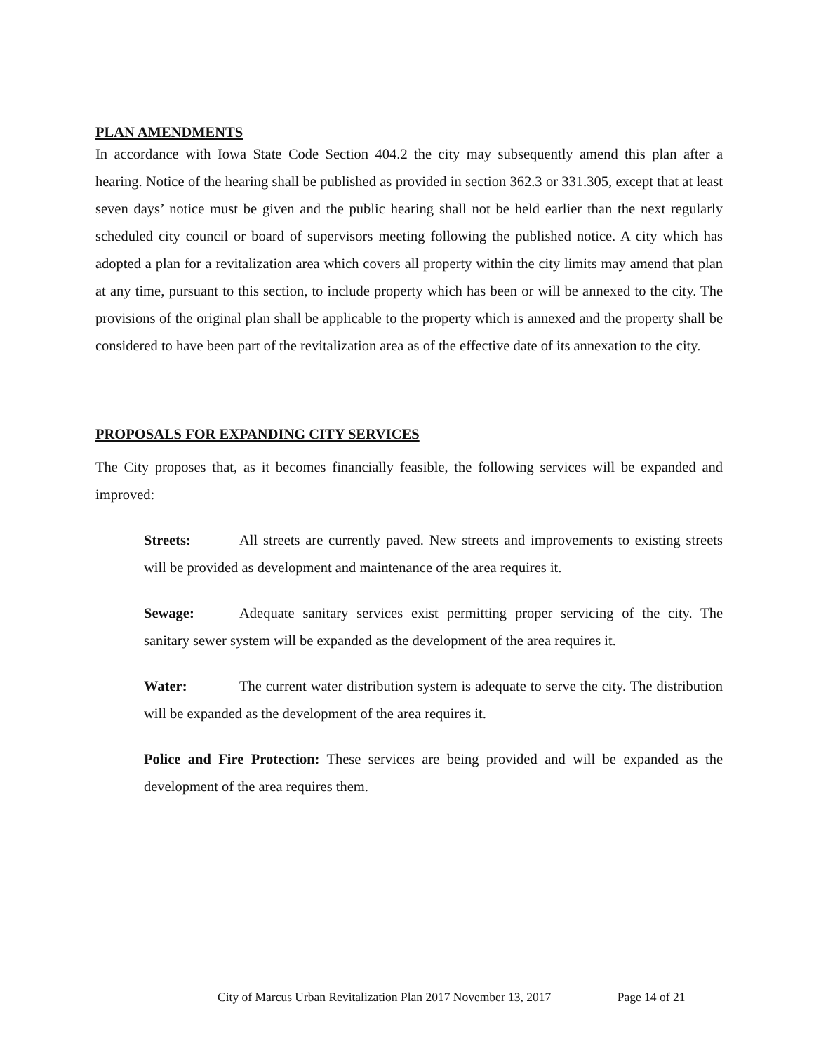PLAN AMENDMENTS
In accordance with Iowa State Code Section 404.2 the city may subsequently amend this plan after a hearing. Notice of the hearing shall be published as provided in section 362.3 or 331.305, except that at least seven days’ notice must be given and the public hearing shall not be held earlier than the next regularly scheduled city council or board of supervisors meeting following the published notice. A city which has adopted a plan for a revitalization area which covers all property within the city limits may amend that plan at any time, pursuant to this section, to include property which has been or will be annexed to the city. The provisions of the original plan shall be applicable to the property which is annexed and the property shall be considered to have been part of the revitalization area as of the effective date of its annexation to the city.
PROPOSALS FOR EXPANDING CITY SERVICES
The City proposes that, as it becomes financially feasible, the following services will be expanded and improved:
Streets: All streets are currently paved. New streets and improvements to existing streets will be provided as development and maintenance of the area requires it.
Sewage: Adequate sanitary services exist permitting proper servicing of the city. The sanitary sewer system will be expanded as the development of the area requires it.
Water: The current water distribution system is adequate to serve the city. The distribution will be expanded as the development of the area requires it.
Police and Fire Protection: These services are being provided and will be expanded as the development of the area requires them.
City of Marcus Urban Revitalization Plan 2017 November 13, 2017 Page 14 of 21